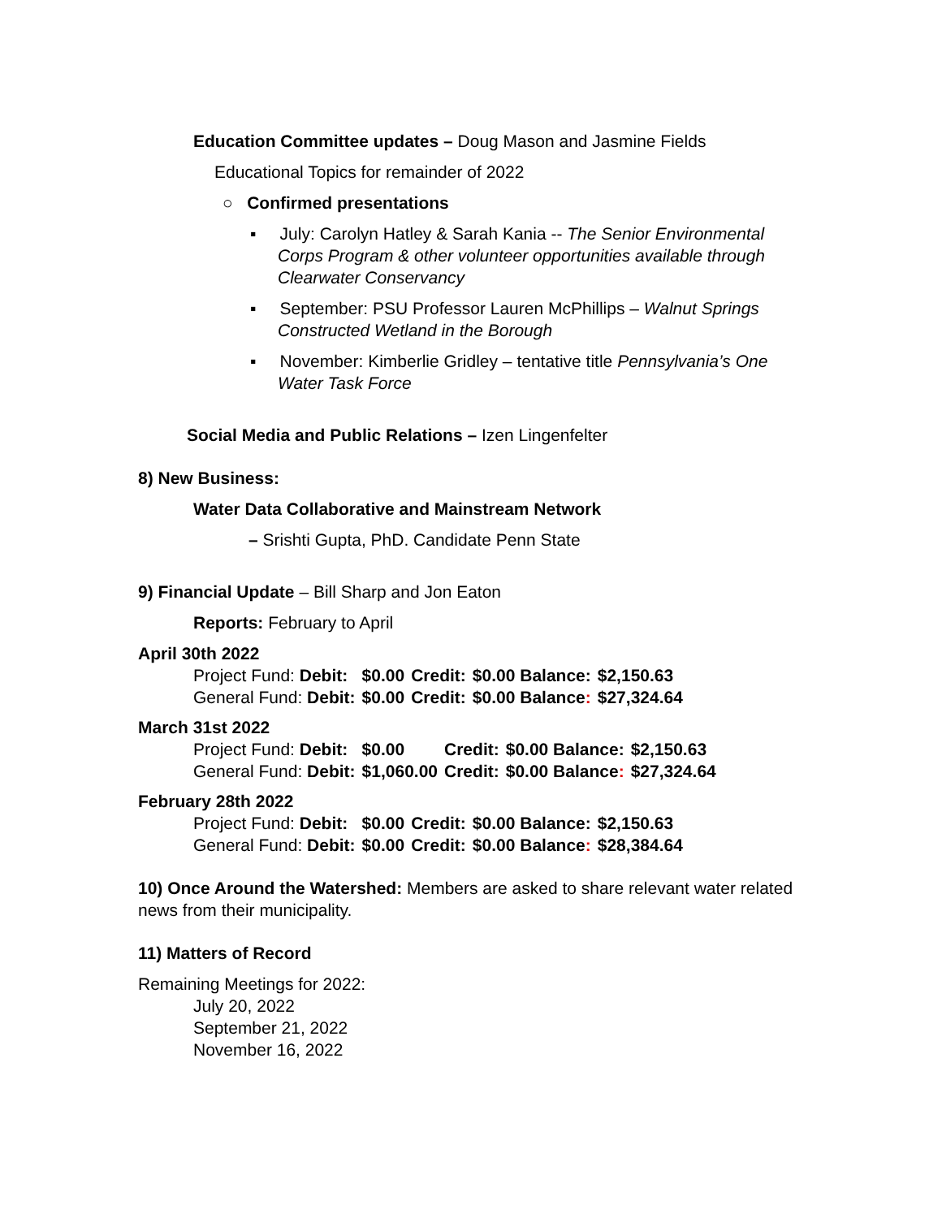Education Committee updates – Doug Mason and Jasmine Fields
Educational Topics for remainder of 2022
○ Confirmed presentations
▪ July: Carolyn Hatley & Sarah Kania -- The Senior Environmental Corps Program & other volunteer opportunities available through Clearwater Conservancy
▪ September: PSU Professor Lauren McPhillips – Walnut Springs Constructed Wetland in the Borough
▪ November: Kimberlie Gridley – tentative title Pennsylvania’s One Water Task Force
Social Media and Public Relations – Izen Lingenfelter
8) New Business:
Water Data Collaborative and Mainstream Network
– Srishti Gupta, PhD. Candidate Penn State
9) Financial Update – Bill Sharp and Jon Eaton
Reports: February to April
April 30th 2022
| Project Fund: Debit: | $0.00 | Credit: | $0.00 Balance: | $2,150.63 |
| General Fund: Debit: | $0.00 | Credit: | $0.00 Balance : | $27,324.64 |
March 31st 2022
| Project Fund: Debit: | $0.00 | Credit: | $0.00 Balance: | $2,150.63 |
| General Fund: Debit: | $1,060.00 | Credit: | $0.00 Balance : | $27,324.64 |
February 28th 2022
| Project Fund: Debit: | $0.00 | Credit: | $0.00 Balance: | $2,150.63 |
| General Fund: Debit: | $0.00 | Credit: | $0.00 Balance : | $28,384.64 |
10) Once Around the Watershed: Members are asked to share relevant water related news from their municipality.
11) Matters of Record
Remaining Meetings for 2022:
July 20, 2022
September 21, 2022
November 16, 2022